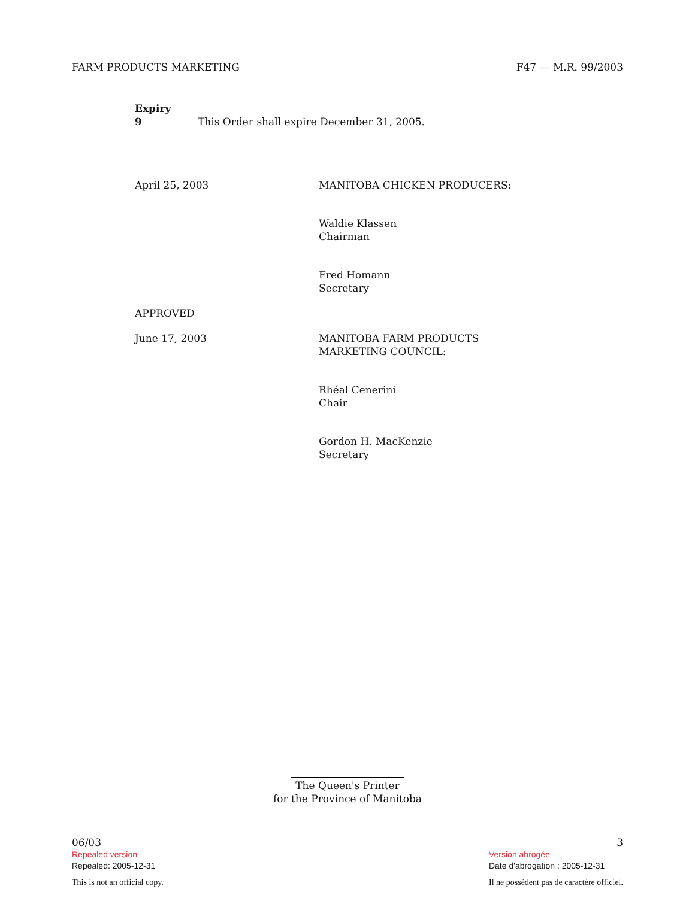FARM PRODUCTS MARKETING F47 — M.R. 99/2003
Expiry
9 This Order shall expire December 31, 2005.
April 25, 2003 MANITOBA CHICKEN PRODUCERS:
Waldie Klassen
Chairman
Fred Homann
Secretary
APPROVED
June 17, 2003 MANITOBA FARM PRODUCTS
MARKETING COUNCIL:
Rhéal Cenerini
Chair
Gordon H. MacKenzie
Secretary
The Queen's Printer
for the Province of Manitoba
06/03
Repealed version
Repealed: 2005-12-31
This is not an official copy.
3
Version abrogée
Date d'abrogation : 2005-12-31
Il ne possèdent pas de caractère officiel.